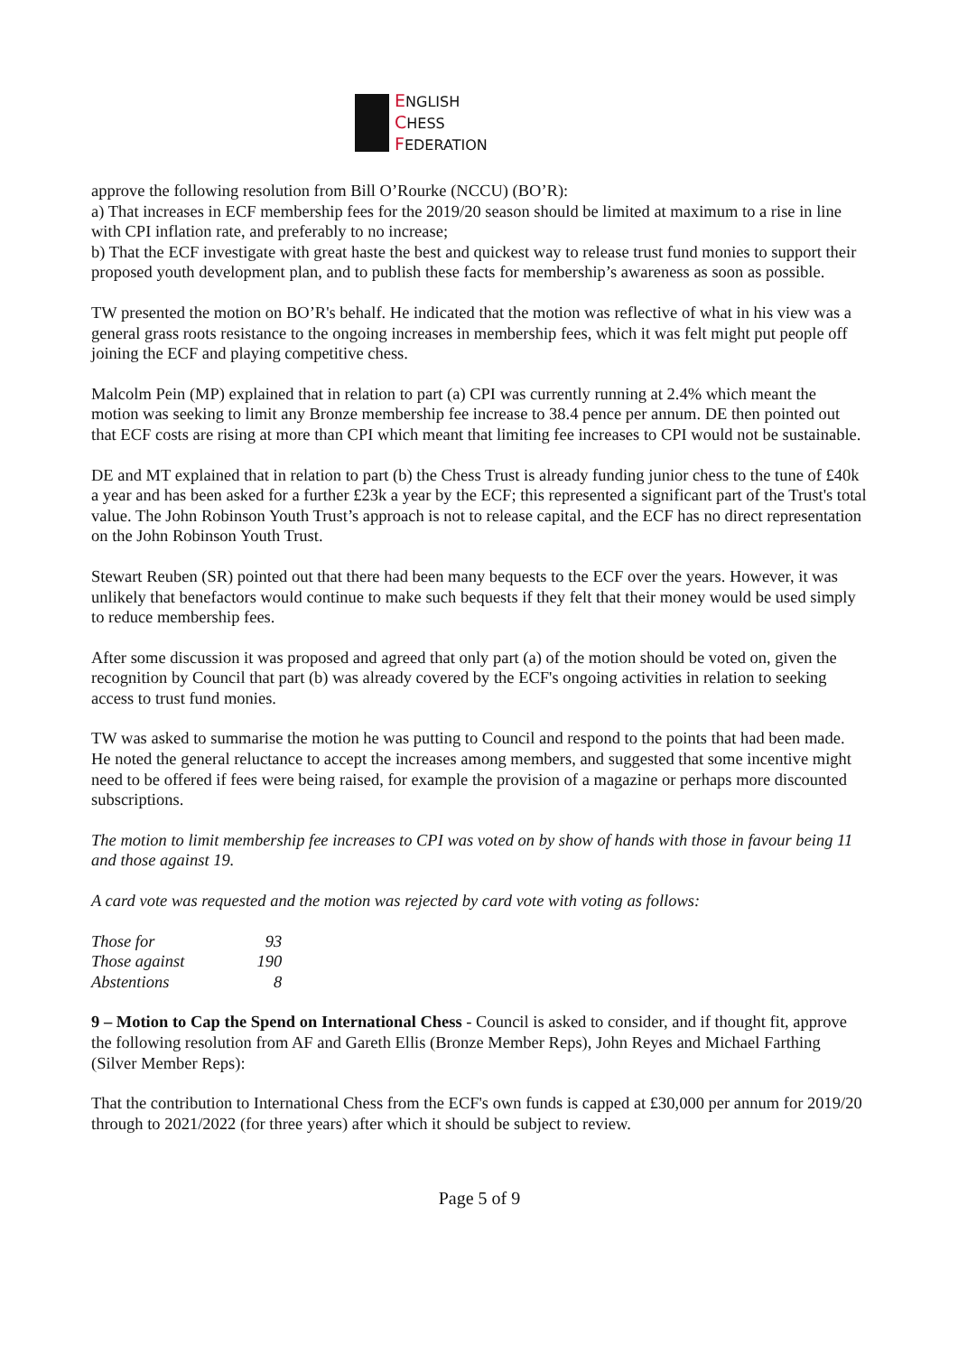ENGLISH
CHESS
FEDERATION
approve the following resolution from Bill O’Rourke (NCCU) (BO’R):
a) That increases in ECF membership fees for the 2019/20 season should be limited at maximum to a rise in line with CPI inflation rate, and preferably to no increase;
b) That the ECF investigate with great haste the best and quickest way to release trust fund monies to support their proposed youth development plan, and to publish these facts for membership’s awareness as soon as possible.
TW presented the motion on BO’R's behalf. He indicated that the motion was reflective of what in his view was a general grass roots resistance to the ongoing increases in membership fees, which it was felt might put people off joining the ECF and playing competitive chess.
Malcolm Pein (MP) explained that in relation to part (a) CPI was currently running at 2.4% which meant the motion was seeking to limit any Bronze membership fee increase to 38.4 pence per annum. DE then pointed out that ECF costs are rising at more than CPI which meant that limiting fee increases to CPI would not be sustainable.
DE and MT explained that in relation to part (b) the Chess Trust is already funding junior chess to the tune of £40k a year and has been asked for a further £23k a year by the ECF; this represented a significant part of the Trust's total value. The John Robinson Youth Trust’s approach is not to release capital, and the ECF has no direct representation on the John Robinson Youth Trust.
Stewart Reuben (SR) pointed out that there had been many bequests to the ECF over the years. However, it was unlikely that benefactors would continue to make such bequests if they felt that their money would be used simply to reduce membership fees.
After some discussion it was proposed and agreed that only part (a) of the motion should be voted on, given the recognition by Council that part (b) was already covered by the ECF's ongoing activities in relation to seeking access to trust fund monies.
TW was asked to summarise the motion he was putting to Council and respond to the points that had been made. He noted the general reluctance to accept the increases among members, and suggested that some incentive might need to be offered if fees were being raised, for example the provision of a magazine or perhaps more discounted subscriptions.
The motion to limit membership fee increases to CPI was voted on by show of hands with those in favour being 11 and those against 19.
A card vote was requested and the motion was rejected by card vote with voting as follows:
| Those for | 93 |
| Those against | 190 |
| Abstentions | 8 |
9 – Motion to Cap the Spend on International Chess - Council is asked to consider, and if thought fit, approve the following resolution from AF and Gareth Ellis (Bronze Member Reps), John Reyes and Michael Farthing (Silver Member Reps):
That the contribution to International Chess from the ECF's own funds is capped at £30,000 per annum for 2019/20 through to 2021/2022 (for three years) after which it should be subject to review.
Page 5 of 9